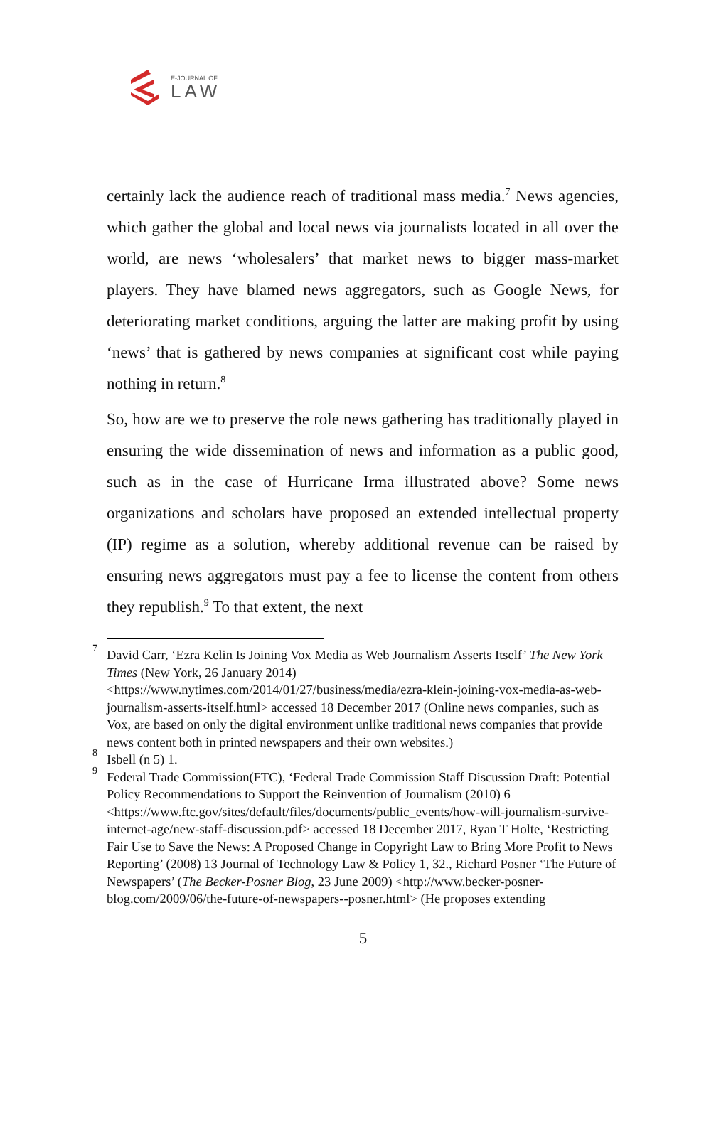E-JOURNAL OF
LAW
certainly lack the audience reach of traditional mass media.<sup>7</sup> News agencies, which gather the global and local news via journalists located in all over the world, are news ‘wholesalers’ that market news to bigger mass-market players. They have blamed news aggregators, such as Google News, for deteriorating market conditions, arguing the latter are making profit by using ‘news’ that is gathered by news companies at significant cost while paying nothing in return.<sup>8</sup>
So, how are we to preserve the role news gathering has traditionally played in ensuring the wide dissemination of news and information as a public good, such as in the case of Hurricane Irma illustrated above? Some news organizations and scholars have proposed an extended intellectual property (IP) regime as a solution, whereby additional revenue can be raised by ensuring news aggregators must pay a fee to license the content from others they republish.<sup>9</sup> To that extent, the next
<sup>7</sup> David Carr, ‘Ezra Kelin Is Joining Vox Media as Web Journalism Asserts Itself’ The New York Times (New York, 26 January 2014) <https://www.nytimes.com/2014/01/27/business/media/ezra-klein-joining-vox-media-as-web-journalism-asserts-itself.html> accessed 18 December 2017 (Online news companies, such as Vox, are based on only the digital environment unlike traditional news companies that provide news content both in printed newspapers and their own websites.)
<sup>8</sup> Isbell (n 5) 1.
<sup>9</sup> Federal Trade Commission(FTC), ‘Federal Trade Commission Staff Discussion Draft: Potential Policy Recommendations to Support the Reinvention of Journalism (2010) 6 <https://www.ftc.gov/sites/default/files/documents/public_events/how-will-journalism-survive-internet-age/new-staff-discussion.pdf> accessed 18 December 2017, Ryan T Holte, ‘Restricting Fair Use to Save the News: A Proposed Change in Copyright Law to Bring More Profit to News Reporting’ (2008) 13 Journal of Technology Law & Policy 1, 32., Richard Posner ‘The Future of Newspapers’ (The Becker-Posner Blog, 23 June 2009) <http://www.becker-posner-blog.com/2009/06/the-future-of-newspapers--posner.html> (He proposes extending
5